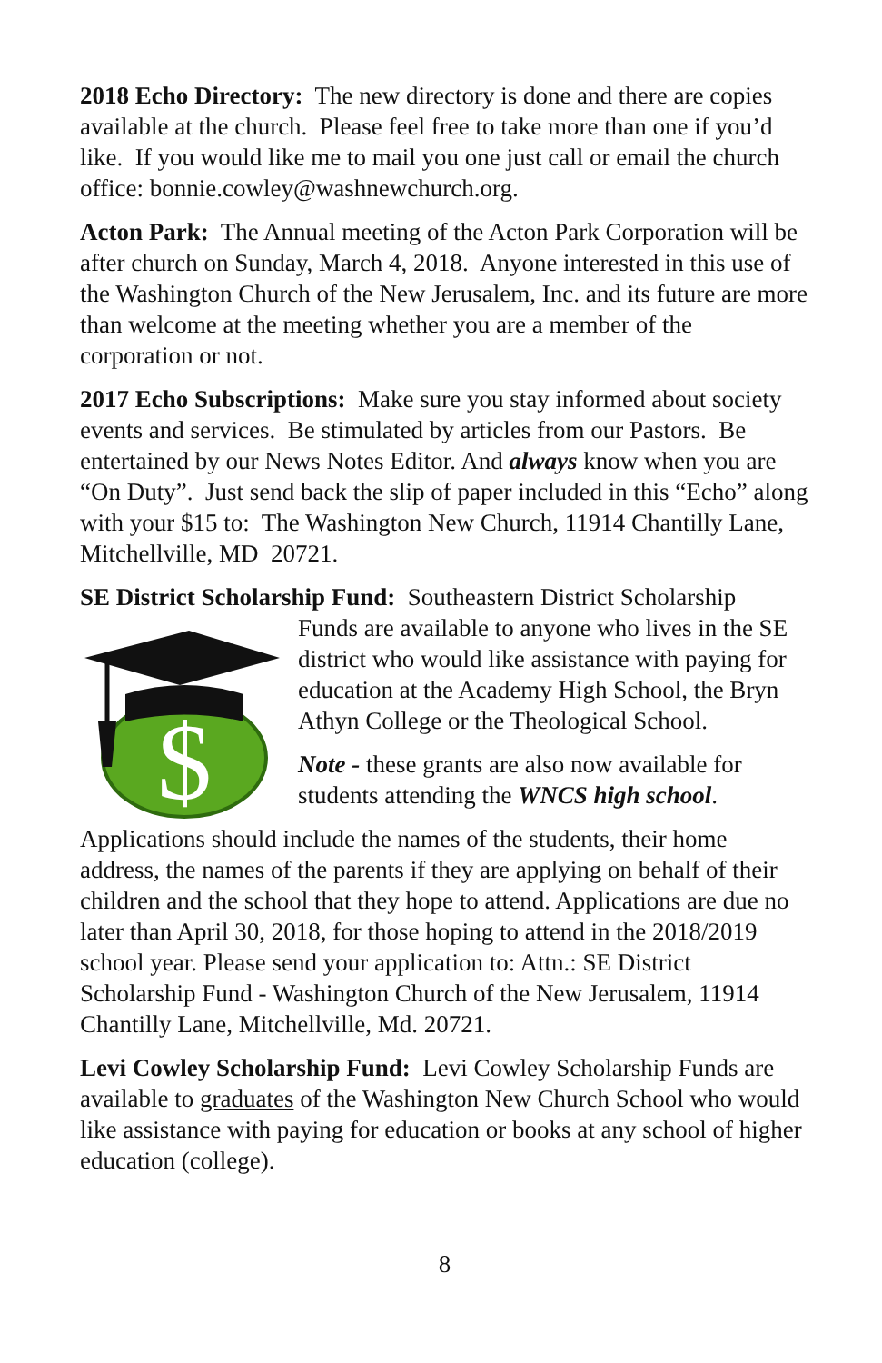2018 Echo Directory: The new directory is done and there are copies available at the church. Please feel free to take more than one if you’d like. If you would like me to mail you one just call or email the church office: bonnie.cowley@washnewchurch.org.
Acton Park: The Annual meeting of the Acton Park Corporation will be after church on Sunday, March 4, 2018. Anyone interested in this use of the Washington Church of the New Jerusalem, Inc. and its future are more than welcome at the meeting whether you are a member of the corporation or not.
2017 Echo Subscriptions: Make sure you stay informed about society events and services. Be stimulated by articles from our Pastors. Be entertained by our News Notes Editor. And always know when you are “On Duty”. Just send back the slip of paper included in this “Echo” along with your $15 to: The Washington New Church, 11914 Chantilly Lane, Mitchellville, MD 20721.
SE District Scholarship Fund: Southeastern District Scholarship
$
Funds are available to anyone who lives in the SE district who would like assistance with paying for education at the Academy High School, the Bryn Athyn College or the Theological School.
Note - these grants are also now available for students attending the WNCS high school.
Applications should include the names of the students, their home address, the names of the parents if they are applying on behalf of their children and the school that they hope to attend. Applications are due no later than April 30, 2018, for those hoping to attend in the 2018/2019 school year. Please send your application to: Attn.: SE District Scholarship Fund - Washington Church of the New Jerusalem, 11914 Chantilly Lane, Mitchellville, Md. 20721.
Levi Cowley Scholarship Fund: Levi Cowley Scholarship Funds are available to graduates of the Washington New Church School who would like assistance with paying for education or books at any school of higher education (college).
8